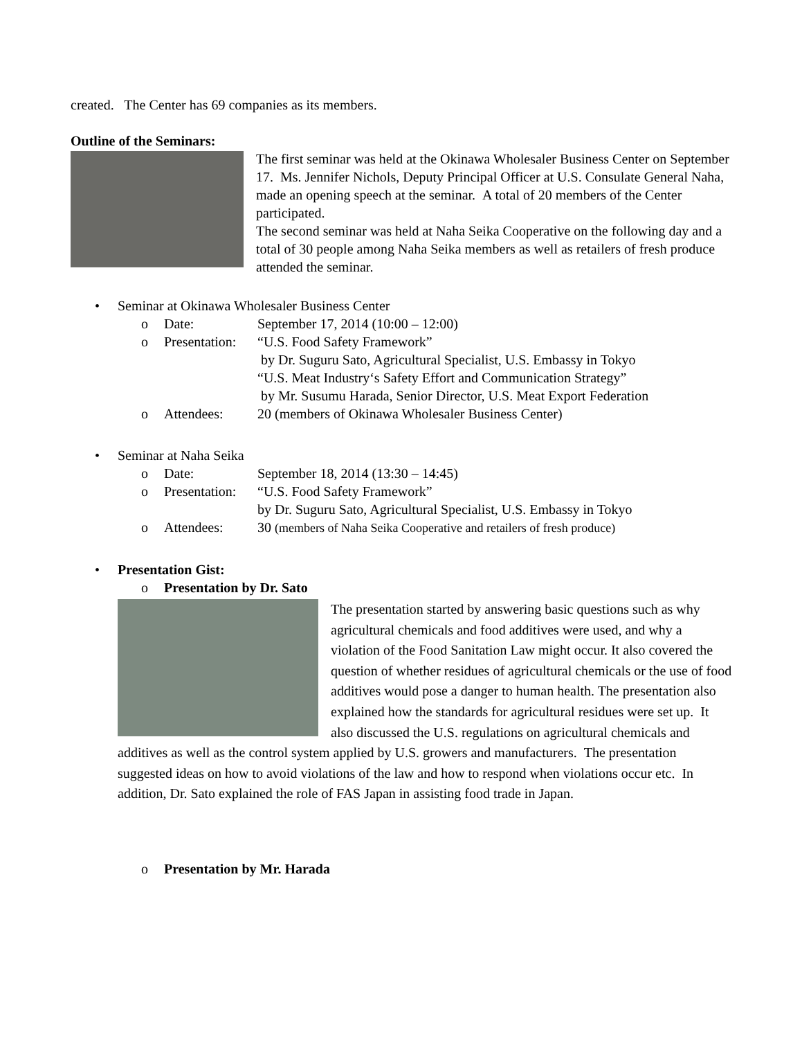created. The Center has 69 companies as its members.
Outline of the Seminars:
The first seminar was held at the Okinawa Wholesaler Business Center on September 17. Ms. Jennifer Nichols, Deputy Principal Officer at U.S. Consulate General Naha, made an opening speech at the seminar. A total of 20 members of the Center participated.
The second seminar was held at Naha Seika Cooperative on the following day and a total of 30 people among Naha Seika members as well as retailers of fresh produce attended the seminar.
• Seminar at Okinawa Wholesaler Business Center
o Date: September 17, 2014 (10:00 – 12:00)
o Presentation: “U.S. Food Safety Framework”
by Dr. Suguru Sato, Agricultural Specialist, U.S. Embassy in Tokyo
“U.S. Meat Industry‘s Safety Effort and Communication Strategy”
by Mr. Susumu Harada, Senior Director, U.S. Meat Export Federation
o Attendees: 20 (members of Okinawa Wholesaler Business Center)
• Seminar at Naha Seika
o Date: September 18, 2014 (13:30 – 14:45)
o Presentation: “U.S. Food Safety Framework”
by Dr. Suguru Sato, Agricultural Specialist, U.S. Embassy in Tokyo
o Attendees: 30 (members of Naha Seika Cooperative and retailers of fresh produce)
• Presentation Gist:
o Presentation by Dr. Sato
The presentation started by answering basic questions such as why agricultural chemicals and food additives were used, and why a violation of the Food Sanitation Law might occur. It also covered the question of whether residues of agricultural chemicals or the use of food additives would pose a danger to human health. The presentation also explained how the standards for agricultural residues were set up. It also discussed the U.S. regulations on agricultural chemicals and additives as well as the control system applied by U.S. growers and manufacturers. The presentation suggested ideas on how to avoid violations of the law and how to respond when violations occur etc. In addition, Dr. Sato explained the role of FAS Japan in assisting food trade in Japan.
o Presentation by Mr. Harada